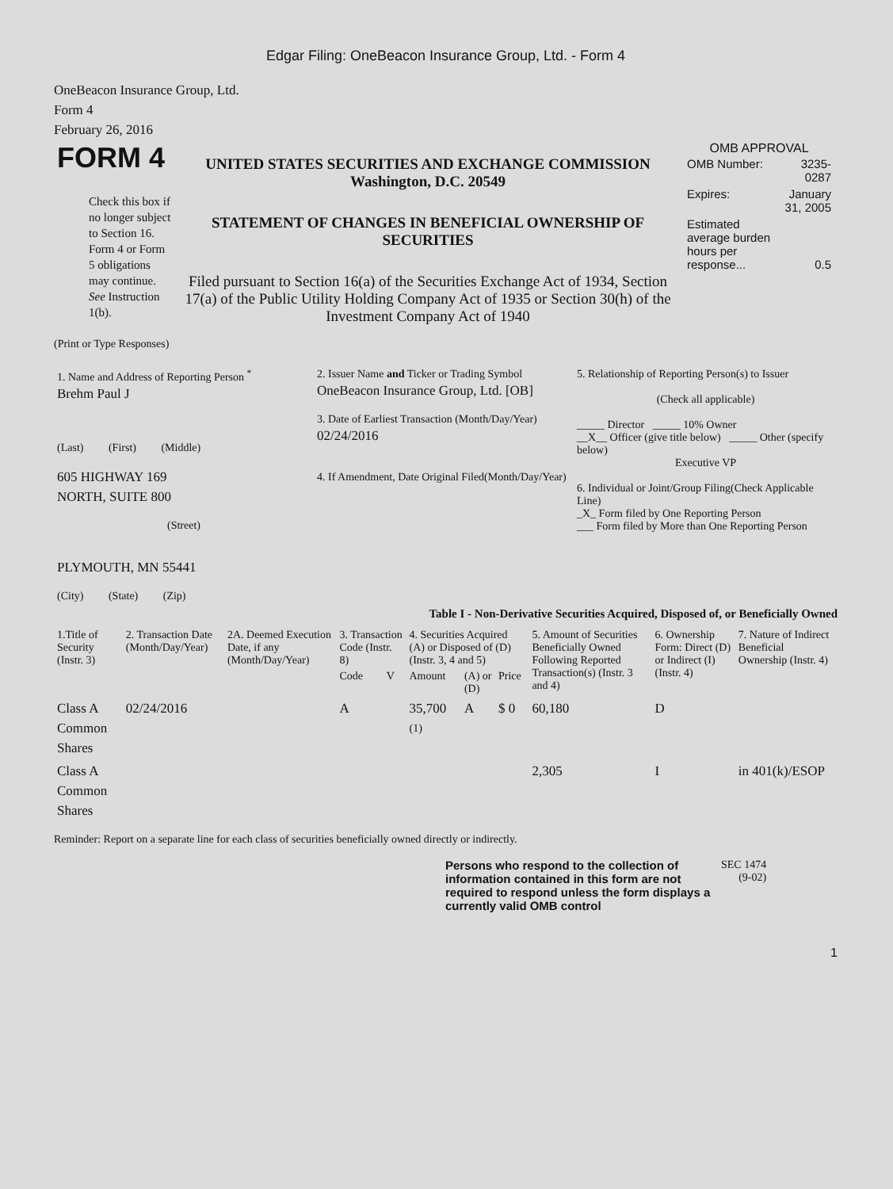Edgar Filing: OneBeacon Insurance Group, Ltd. - Form 4
OneBeacon Insurance Group, Ltd.
Form 4
February 26, 2016
| FORM 4 Check this box if no longer subject to Section 16. Form 4 or Form 5 obligations may continue. See Instruction 1(b). | UNITED STATES SECURITIES AND EXCHANGE COMMISSION Washington, D.C. 20549 STATEMENT OF CHANGES IN BENEFICIAL OWNERSHIP OF SECURITIES Filed pursuant to Section 16(a) of the Securities Exchange Act of 1934, Section 17(a) of the Public Utility Holding Company Act of 1935 or Section 30(h) of the Investment Company Act of 1940 | OMB APPROVAL / OMB Number: / 3235-0287 / / Expires: / January 31, 2005 / / Estimated average burden hours per response... / 0.5 / |
(Print or Type Responses)
| 1. Name and Address of Reporting Person <sup>*</sup> Brehm Paul J (Last) (First) (Middle) 605 HIGHWAY 169 NORTH, SUITE 800 (Street) PLYMOUTH, MN 55441 (City) (State) (Zip) | 2. Issuer Name and Ticker or Trading Symbol OneBeacon Insurance Group, Ltd. [OB] 3. Date of Earliest Transaction (Month/Day/Year) 02/24/2016 4. If Amendment, Date Original Filed(Month/Day/Year) | 5. Relationship of Reporting Person(s) to Issuer (Check all applicable) _____ Director _____ 10% Owner __X__ Officer (give title below) _____ Other (specify below) Executive VP 6. Individual or Joint/Group Filing(Check Applicable Line) _X_ Form filed by One Reporting Person ___ Form filed by More than One Reporting Person |
Table I - Non-Derivative Securities Acquired, Disposed of, or Beneficially Owned
| 1.Title of Security (Instr. 3) | 2. Transaction Date (Month/Day/Year) | 2A. Deemed Execution Date, if any (Month/Day/Year) | 3. Transaction Code (Instr. 8) | | 4. Securities Acquired (A) or Disposed of (D) (Instr. 3, 4 and 5) | | | 5. Amount of Securities Beneficially Owned Following Reported Transaction(s) (Instr. 3 and 4) | 6. Ownership Form: Direct (D) or Indirect (I) (Instr. 4) | 7. Nature of Indirect Beneficial Ownership (Instr. 4) |
| --- | --- | --- | --- | --- | --- | --- | --- | --- | --- | --- |
| | | | Code | V | Amount | (A) or (D) | Price | | | |
| Class A Common Shares | 02/24/2016 | | A | | 35,700 <sup>(1)</sup> | A | $ 0 | 60,180 | D | |
| Class A Common Shares | | | | | | | | 2,305 | I | in 401(k)/ESOP |
Reminder: Report on a separate line for each class of securities beneficially owned directly or indirectly.
| Persons who respond to the collection of information contained in this form are not required to respond unless the form displays a currently valid OMB control | SEC 1474 (9-02) |
1